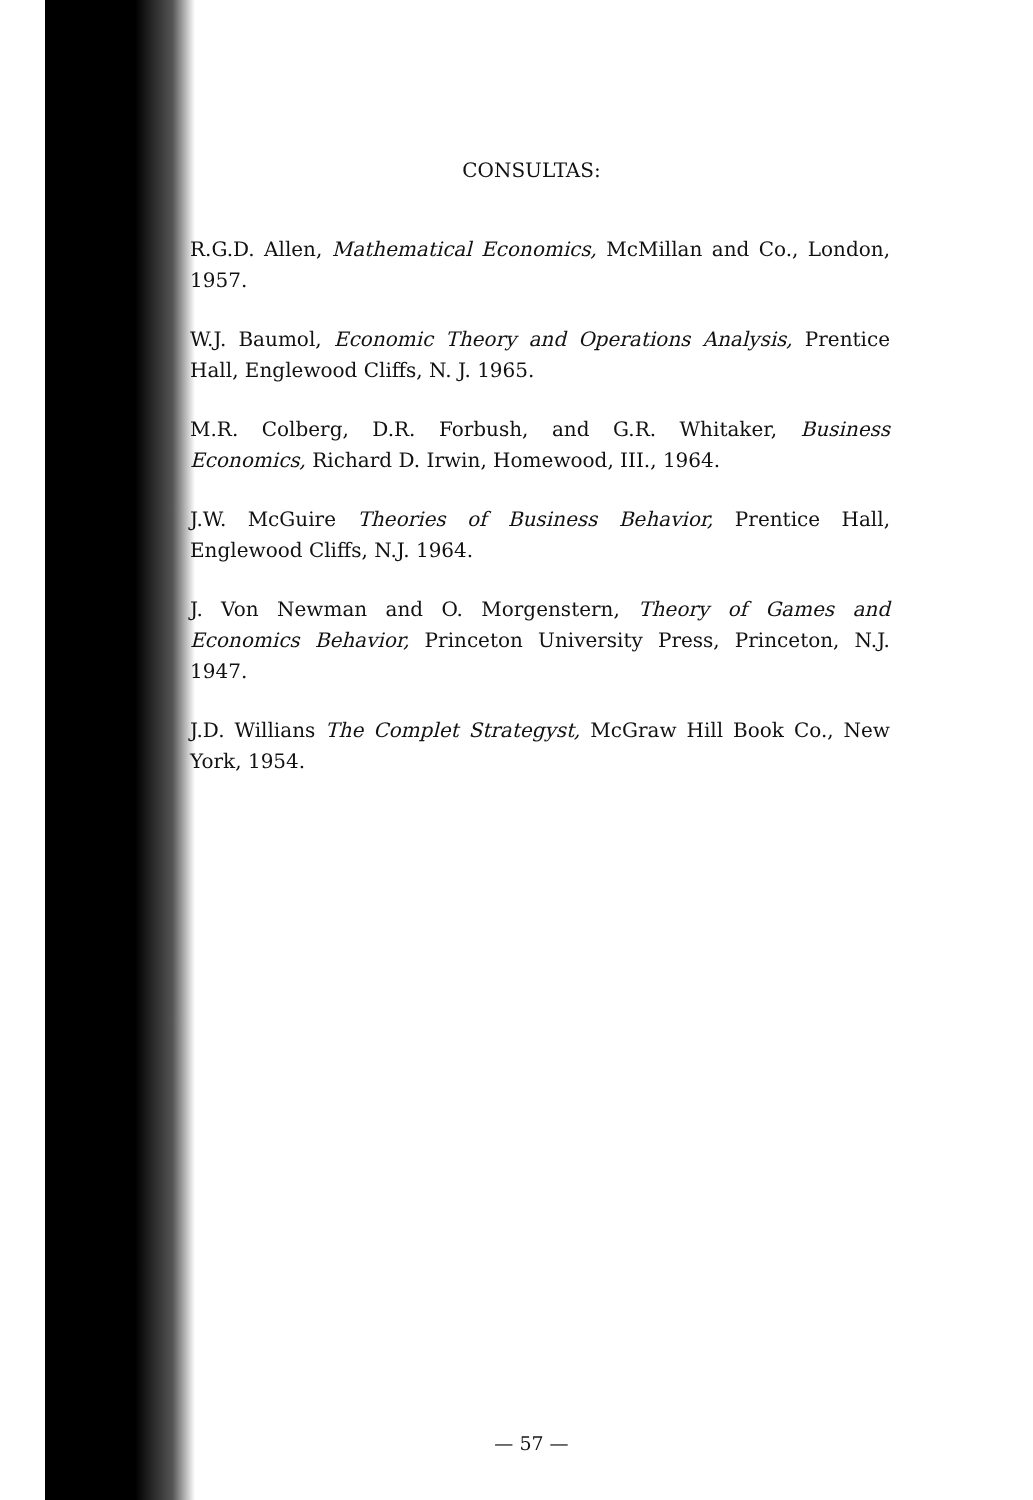CONSULTAS:
R.G.D. Allen, Mathematical Economics, McMillan and Co., London, 1957.
W.J. Baumol, Economic Theory and Operations Analysis, Prentice Hall, Englewood Cliffs, N. J. 1965.
M.R. Colberg, D.R. Forbush, and G.R. Whitaker, Business Economics, Richard D. Irwin, Homewood, III., 1964.
J.W. McGuire Theories of Business Behavior, Prentice Hall, Englewood Cliffs, N.J. 1964.
J. Von Newman and O. Morgenstern, Theory of Games and Economics Behavior, Princeton University Press, Princeton, N.J. 1947.
J.D. Willians The Complet Strategyst, McGraw Hill Book Co., New York, 1954.
— 57 —